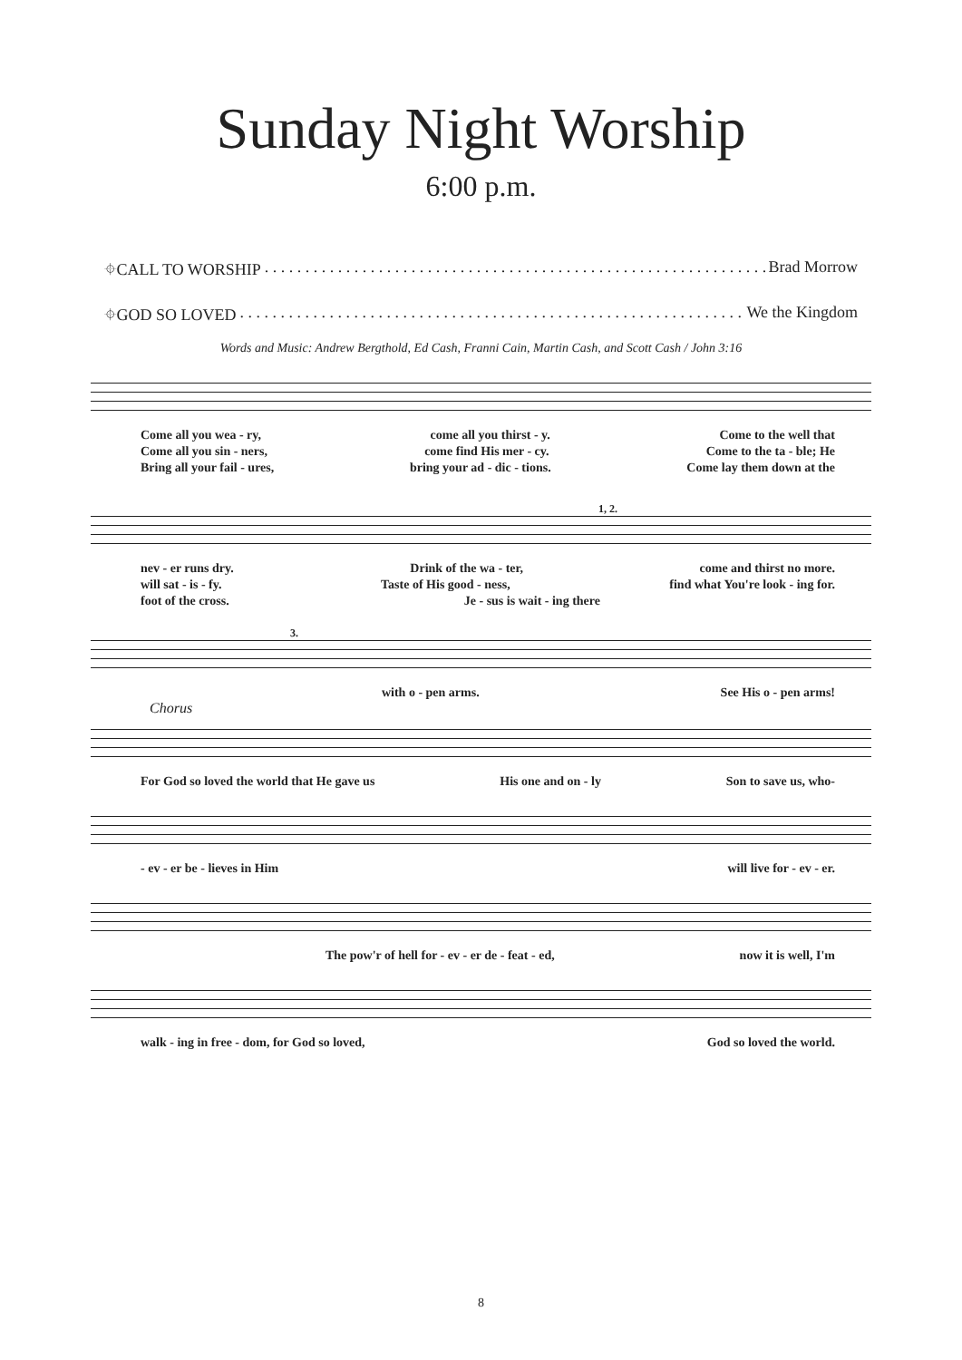Sunday Night Worship
6:00 p.m.
⌖CALL TO WORSHIP. . . . . . . . . . . . . . . . . . . . . . . . . . . . . . . . . . . . . . . . . . . . . . . . . . . . . . . . . . . . . . Brad Morrow
⌖GOD SO LOVED. . . . . . . . . . . . . . . . . . . . . . . . . . . . . . . . . . . . . . . . . . . . . . . . . . . . . . . . . . . . . . We the Kingdom
Words and Music: Andrew Bergthold, Ed Cash, Franni Cain, Martin Cash, and Scott Cash / John 3:16
Come all you wea - ry, come all you thirst - y. Come to the well that
Come all you sin - ners, come find His mer - cy. Come to the ta - ble; He
Bring all your fail - ures, bring your ad - dic - tions. Come lay them down at the
1, 2.
nev - er runs dry. Drink of the wa - ter, come and thirst no more.
will sat - is - fy. Taste of His good - ness, find what You're look - ing for.
foot of the cross. Je - sus is wait - ing there
3.
with o - pen arms. See His o - pen arms!
Chorus
For God so loved the world that He gave us His one and on - ly Son to save us, who-
- ev - er be - lieves in Him will live for - ev - er.
The pow'r of hell for - ev - er de - feat - ed, now it is well, I'm
walk - ing in free - dom, for God so loved, God so loved the world.
8